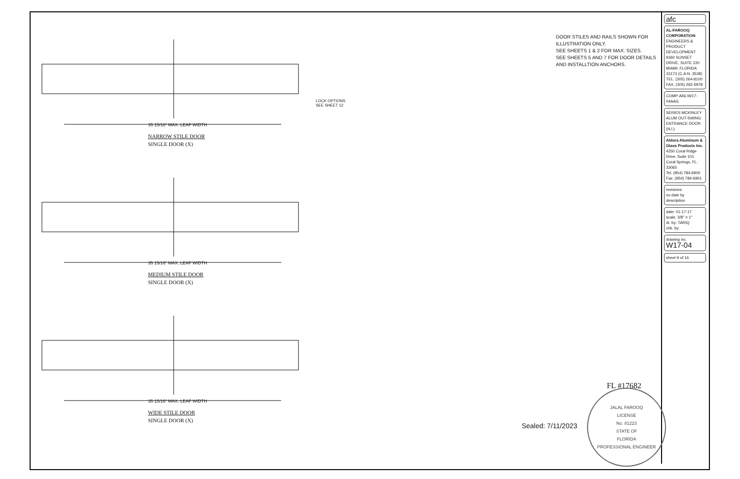35 15/16" MAX. LEAF WIDTH
NARROW STILE DOOR
SINGLE DOOR (X)
35 15/16" MAX. LEAF WIDTH
MEDIUM STILE DOOR
SINGLE DOOR (X)
35 15/16" MAX. LEAF WIDTH
WIDE STILE DOOR
SINGLE DOOR (X)
LOCK OPTIONS
SEE SHEET 12
DOOR STILES AND RAILS SHOWN FOR
ILLUSTRATION ONLY.
SEE SHEETS 1 & 2 FOR MAX. SIZES.
SEE SHEETS 5 AND 7 FOR DOOR DETAILS
AND INSTALLTION ANCHORS.
FL #17682
Sealed: 7/11/2023
JALAL FAROOQ
LICENSE
No. 81223
STATE OF
FLORIDA
PROFESSIONAL ENGINEER
afc
AL-FAROOQ CORPORATION
ENGINEERS & PRODUCT DEVELOPMENT
9360 SUNSET DRIVE, SUITE 220
MIAMI, FLORIDA 33173 (C.A.N. 3538)
TEL. (305) 264-8100 FAX. (305) 262-6978
COMP-ANL\W17-04AAG
SERIES MCKINLEY ALUM OUT-SWING ENTRANCE DOOR (N.I.)
Aldora Aluminum & Glass Products Inc.
4250 Coral Ridge Drive, Suite 101
Coral Springs, FL. 33065
Tel. (954) 784-6900 Fax. (954) 784-6901
revisions:
no date by description
date: 01-17-17
scale: 3/8" = 1"
dr. by: TARIQ
chk. by:
drawing no.
W17-04
sheet 9 of 16